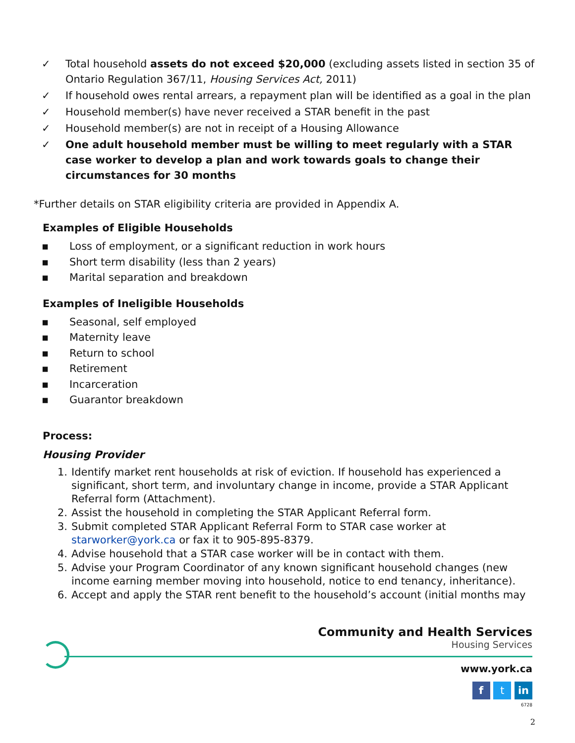✓ Total household assets do not exceed $20,000 (excluding assets listed in section 35 of Ontario Regulation 367/11, Housing Services Act, 2011)
✓ If household owes rental arrears, a repayment plan will be identified as a goal in the plan
✓ Household member(s) have never received a STAR benefit in the past
✓ Household member(s) are not in receipt of a Housing Allowance
✓ One adult household member must be willing to meet regularly with a STAR case worker to develop a plan and work towards goals to change their circumstances for 30 months
*Further details on STAR eligibility criteria are provided in Appendix A.
Examples of Eligible Households
▪ Loss of employment, or a significant reduction in work hours
▪ Short term disability (less than 2 years)
▪ Marital separation and breakdown
Examples of Ineligible Households
▪ Seasonal, self employed
▪ Maternity leave
▪ Return to school
▪ Retirement
▪ Incarceration
▪ Guarantor breakdown
Process:
Housing Provider
1. Identify market rent households at risk of eviction. If household has experienced a significant, short term, and involuntary change in income, provide a STAR Applicant Referral form (Attachment).
2. Assist the household in completing the STAR Applicant Referral form.
3. Submit completed STAR Applicant Referral Form to STAR case worker at starworker@york.ca or fax it to 905-895-8379.
4. Advise household that a STAR case worker will be in contact with them.
5. Advise your Program Coordinator of any known significant household changes (new income earning member moving into household, notice to end tenancy, inheritance).
6. Accept and apply the STAR rent benefit to the household’s account (initial months may
Community and Health Services
Housing Services
www.york.ca
f t in
6728
2